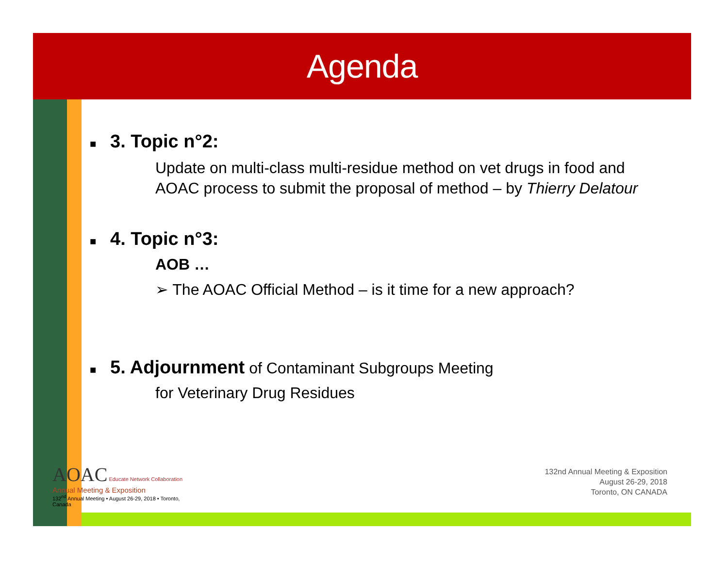Agenda
■ 3. Topic n°2:
Update on multi-class multi-residue method on vet drugs in food and AOAC process to submit the proposal of method – by Thierry Delatour
■ 4. Topic n°3:
AOB …
➢ The AOAC Official Method – is it time for a new approach?
■ 5. Adjournment of Contaminant Subgroups Meeting
for Veterinary Drug Residues
AOAC Educate Network Collaboration
Annual Meeting & Exposition
132<sup>nd</sup> Annual Meeting • August 26-29, 2018 • Toronto, Canada
132nd Annual Meeting & Exposition
August 26-29, 2018
Toronto, ON CANADA